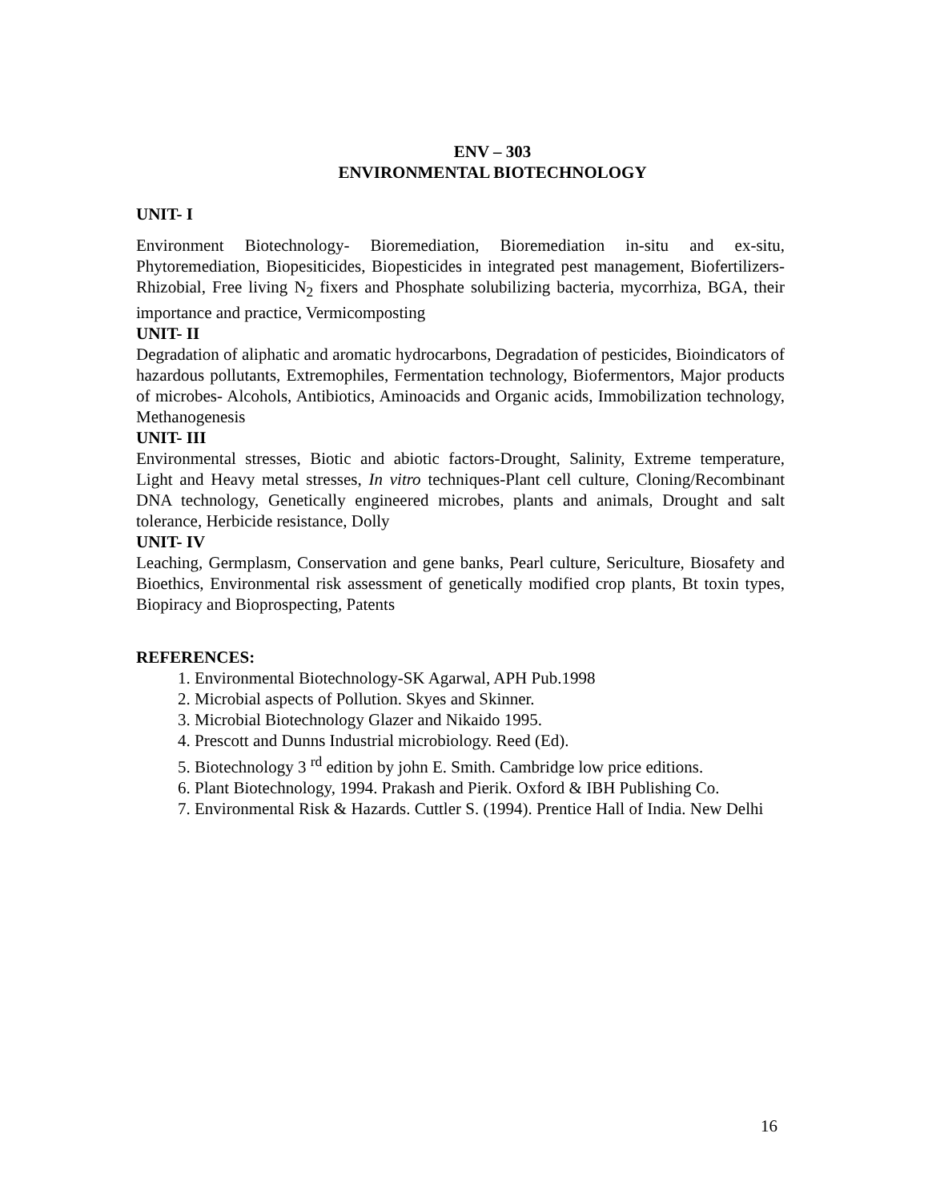ENV – 303
ENVIRONMENTAL BIOTECHNOLOGY
UNIT- I
Environment Biotechnology- Bioremediation, Bioremediation in-situ and ex-situ, Phytoremediation, Biopesiticides, Biopesticides in integrated pest management, Biofertilizers- Rhizobial, Free living N<sub>2</sub> fixers and Phosphate solubilizing bacteria, mycorrhiza, BGA, their importance and practice, Vermicomposting
UNIT- II
Degradation of aliphatic and aromatic hydrocarbons, Degradation of pesticides, Bioindicators of hazardous pollutants, Extremophiles, Fermentation technology, Biofermentors, Major products of microbes- Alcohols, Antibiotics, Aminoacids and Organic acids, Immobilization technology, Methanogenesis
UNIT- III
Environmental stresses, Biotic and abiotic factors-Drought, Salinity, Extreme temperature, Light and Heavy metal stresses, In vitro techniques-Plant cell culture, Cloning/Recombinant DNA technology, Genetically engineered microbes, plants and animals, Drought and salt tolerance, Herbicide resistance, Dolly
UNIT- IV
Leaching, Germplasm, Conservation and gene banks, Pearl culture, Sericulture, Biosafety and Bioethics, Environmental risk assessment of genetically modified crop plants, Bt toxin types, Biopiracy and Bioprospecting, Patents
REFERENCES:
1. Environmental Biotechnology-SK Agarwal, APH Pub.1998
2. Microbial aspects of Pollution. Skyes and Skinner.
3. Microbial Biotechnology Glazer and Nikaido 1995.
4. Prescott and Dunns Industrial microbiology. Reed (Ed).
5. Biotechnology 3 <sup>rd</sup> edition by john E. Smith. Cambridge low price editions.
6. Plant Biotechnology, 1994. Prakash and Pierik. Oxford & IBH Publishing Co.
7. Environmental Risk & Hazards. Cuttler S. (1994). Prentice Hall of India. New Delhi
16